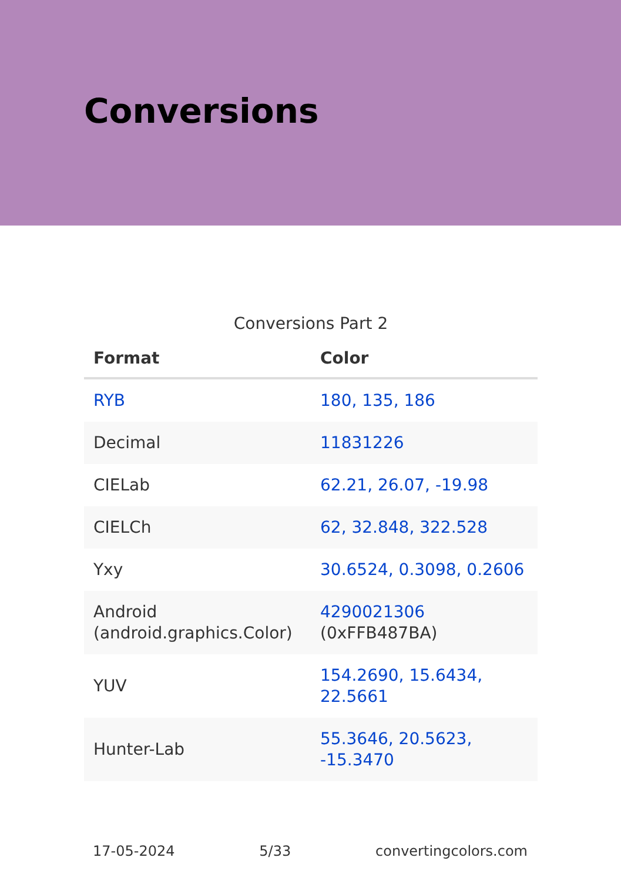Conversions
Conversions Part 2
| Format | Color |
| --- | --- |
| RYB | 180, 135, 186 |
| Decimal | 11831226 |
| CIELab | 62.21, 26.07, -19.98 |
| CIELCh | 62, 32.848, 322.528 |
| Yxy | 30.6524, 0.3098, 0.2606 |
| Android (android.graphics.Color) | 4290021306 (0xFFB487BA) |
| YUV | 154.2690, 15.6434, 22.5661 |
| Hunter-Lab | 55.3646, 20.5623, -15.3470 |
17-05-2024 5/33 convertingcolors.com